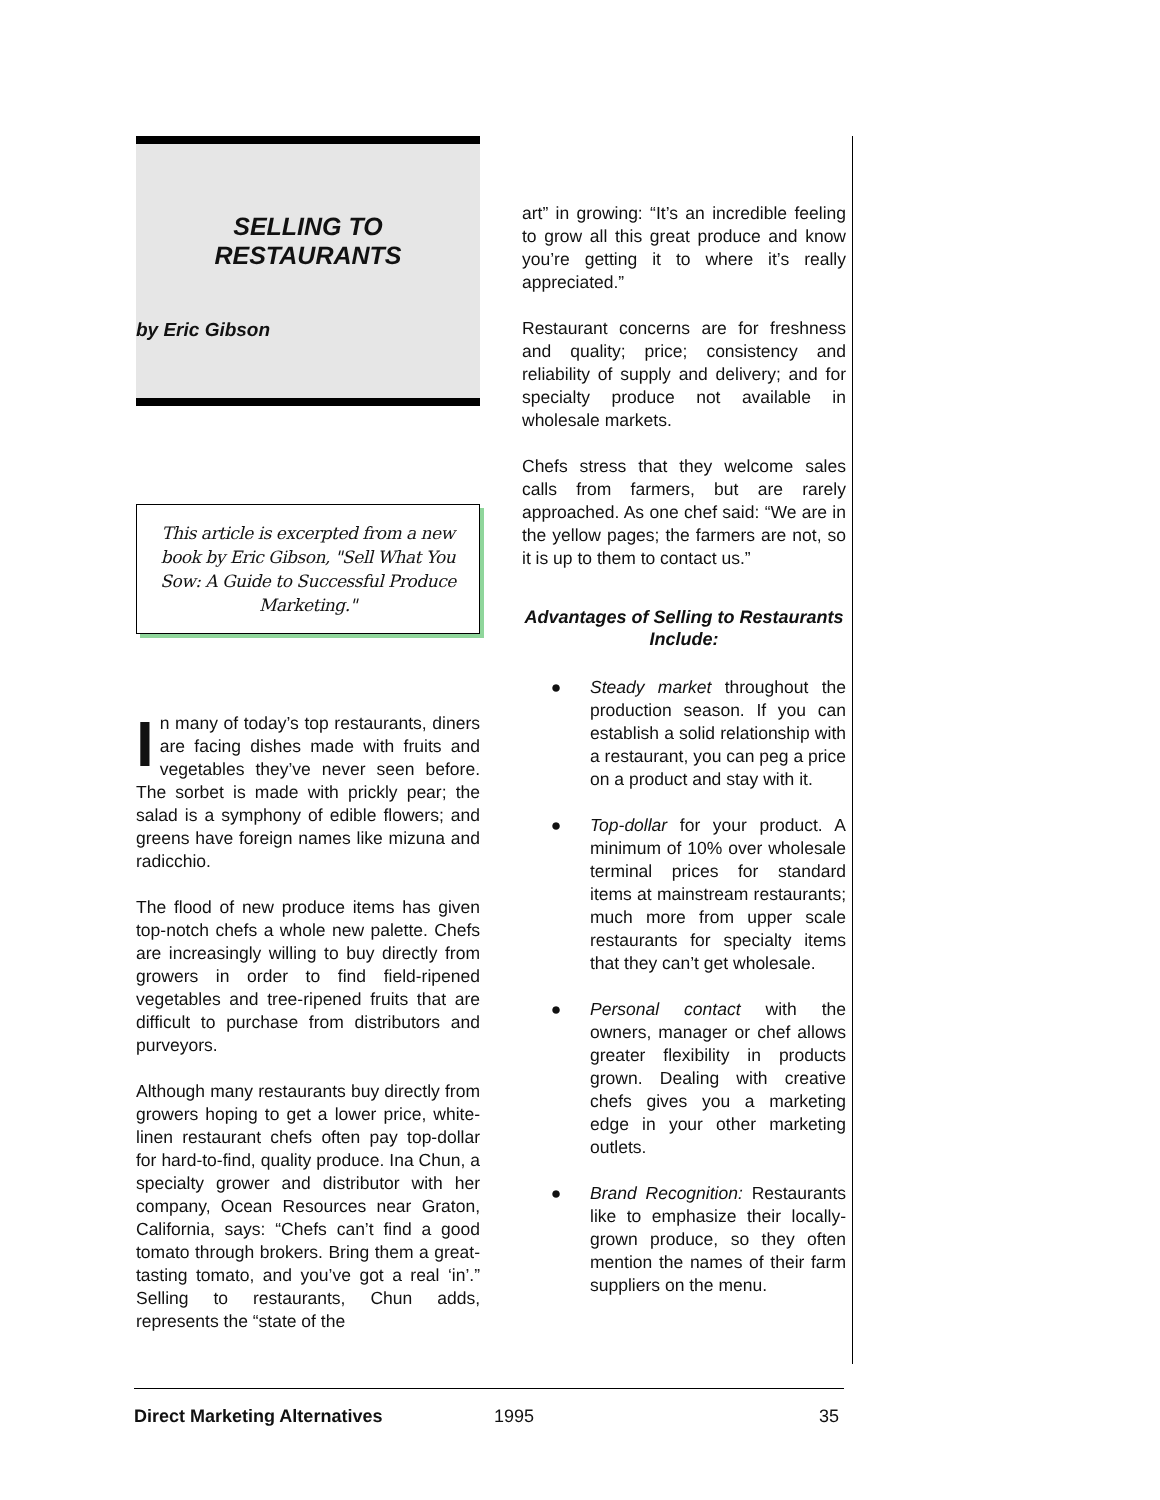SELLING TO
RESTAURANTS
by Eric Gibson
This article is excerpted from a new book by Eric Gibson, "Sell What You Sow: A Guide to Successful Produce Marketing."
In many of today’s top restaurants, diners are facing dishes made with fruits and vegetables they’ve never seen before. The sorbet is made with prickly pear; the salad is a symphony of edible flowers; and greens have foreign names like mizuna and radicchio.
The flood of new produce items has given top-notch chefs a whole new palette. Chefs are increasingly willing to buy directly from growers in order to find field-ripened vegetables and tree-ripened fruits that are difficult to purchase from distributors and purveyors.
Although many restaurants buy directly from growers hoping to get a lower price, white-linen restaurant chefs often pay top-dollar for hard-to-find, quality produce. Ina Chun, a specialty grower and distributor with her company, Ocean Resources near Graton, California, says: “Chefs can’t find a good tomato through brokers. Bring them a great-tasting tomato, and you’ve got a real ‘in’.” Selling to restaurants, Chun adds, represents the “state of the
art” in growing: “It’s an incredible feeling to grow all this great produce and know you’re getting it to where it’s really appreciated.”
Restaurant concerns are for freshness and quality; price; consistency and reliability of supply and delivery; and for specialty produce not available in wholesale markets.
Chefs stress that they welcome sales calls from farmers, but are rarely approached. As one chef said: “We are in the yellow pages; the farmers are not, so it is up to them to contact us.”
Advantages of Selling to Restaurants Include:
● Steady market throughout the production season. If you can establish a solid relationship with a restaurant, you can peg a price on a product and stay with it.
● Top-dollar for your product. A minimum of 10% over wholesale terminal prices for standard items at mainstream restaurants; much more from upper scale restaurants for specialty items that they can’t get wholesale.
● Personal contact with the owners, manager or chef allows greater flexibility in products grown. Dealing with creative chefs gives you a marketing edge in your other marketing outlets.
● Brand Recognition: Restaurants like to emphasize their locally-grown produce, so they often mention the names of their farm suppliers on the menu.
Direct Marketing Alternatives 1995 35